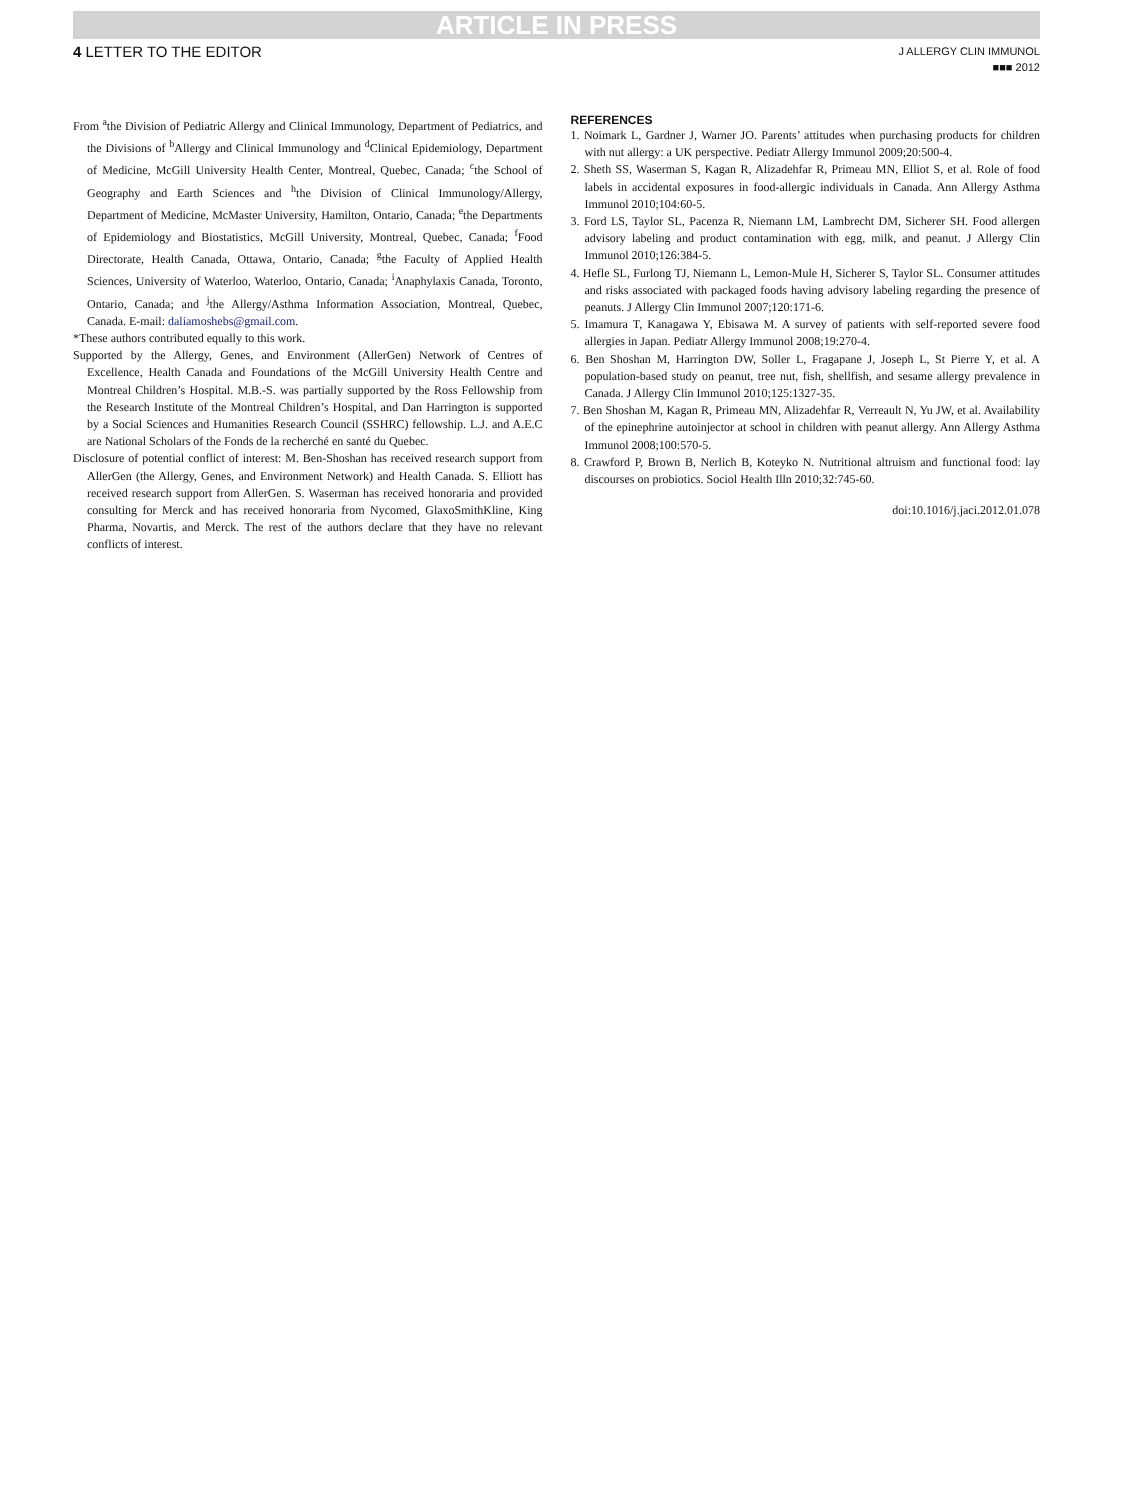ARTICLE IN PRESS
4 LETTER TO THE EDITOR
J ALLERGY CLIN IMMUNOL
■■■ 2012
From <sup>a</sup>the Division of Pediatric Allergy and Clinical Immunology, Department of Pediatrics, and the Divisions of <sup>b</sup>Allergy and Clinical Immunology and <sup>d</sup>Clinical Epidemiology, Department of Medicine, McGill University Health Center, Montreal, Quebec, Canada; <sup>c</sup>the School of Geography and Earth Sciences and <sup>h</sup>the Division of Clinical Immunology/Allergy, Department of Medicine, McMaster University, Hamilton, Ontario, Canada; <sup>e</sup>the Departments of Epidemiology and Biostatistics, McGill University, Montreal, Quebec, Canada; <sup>f</sup>Food Directorate, Health Canada, Ottawa, Ontario, Canada; <sup>g</sup>the Faculty of Applied Health Sciences, University of Waterloo, Waterloo, Ontario, Canada; <sup>i</sup>Anaphylaxis Canada, Toronto, Ontario, Canada; and <sup>j</sup>the Allergy/Asthma Information Association, Montreal, Quebec, Canada. E-mail: daliamoshebs@gmail.com.
*These authors contributed equally to this work.
Supported by the Allergy, Genes, and Environment (AllerGen) Network of Centres of Excellence, Health Canada and Foundations of the McGill University Health Centre and Montreal Children’s Hospital. M.B.-S. was partially supported by the Ross Fellowship from the Research Institute of the Montreal Children’s Hospital, and Dan Harrington is supported by a Social Sciences and Humanities Research Council (SSHRC) fellowship. L.J. and A.E.C are National Scholars of the Fonds de la recherché en santé du Quebec.
Disclosure of potential conflict of interest: M. Ben-Shoshan has received research support from AllerGen (the Allergy, Genes, and Environment Network) and Health Canada. S. Elliott has received research support from AllerGen. S. Waserman has received honoraria and provided consulting for Merck and has received honoraria from Nycomed, GlaxoSmithKline, King Pharma, Novartis, and Merck. The rest of the authors declare that they have no relevant conflicts of interest.
REFERENCES
1. Noimark L, Gardner J, Warner JO. Parents’ attitudes when purchasing products for children with nut allergy: a UK perspective. Pediatr Allergy Immunol 2009;20:500-4.
2. Sheth SS, Waserman S, Kagan R, Alizadehfar R, Primeau MN, Elliot S, et al. Role of food labels in accidental exposures in food-allergic individuals in Canada. Ann Allergy Asthma Immunol 2010;104:60-5.
3. Ford LS, Taylor SL, Pacenza R, Niemann LM, Lambrecht DM, Sicherer SH. Food allergen advisory labeling and product contamination with egg, milk, and peanut. J Allergy Clin Immunol 2010;126:384-5.
4. Hefle SL, Furlong TJ, Niemann L, Lemon-Mule H, Sicherer S, Taylor SL. Consumer attitudes and risks associated with packaged foods having advisory labeling regarding the presence of peanuts. J Allergy Clin Immunol 2007;120:171-6.
5. Imamura T, Kanagawa Y, Ebisawa M. A survey of patients with self-reported severe food allergies in Japan. Pediatr Allergy Immunol 2008;19:270-4.
6. Ben Shoshan M, Harrington DW, Soller L, Fragapane J, Joseph L, St Pierre Y, et al. A population-based study on peanut, tree nut, fish, shellfish, and sesame allergy prevalence in Canada. J Allergy Clin Immunol 2010;125:1327-35.
7. Ben Shoshan M, Kagan R, Primeau MN, Alizadehfar R, Verreault N, Yu JW, et al. Availability of the epinephrine autoinjector at school in children with peanut allergy. Ann Allergy Asthma Immunol 2008;100:570-5.
8. Crawford P, Brown B, Nerlich B, Koteyko N. Nutritional altruism and functional food: lay discourses on probiotics. Sociol Health Illn 2010;32:745-60.
doi:10.1016/j.jaci.2012.01.078